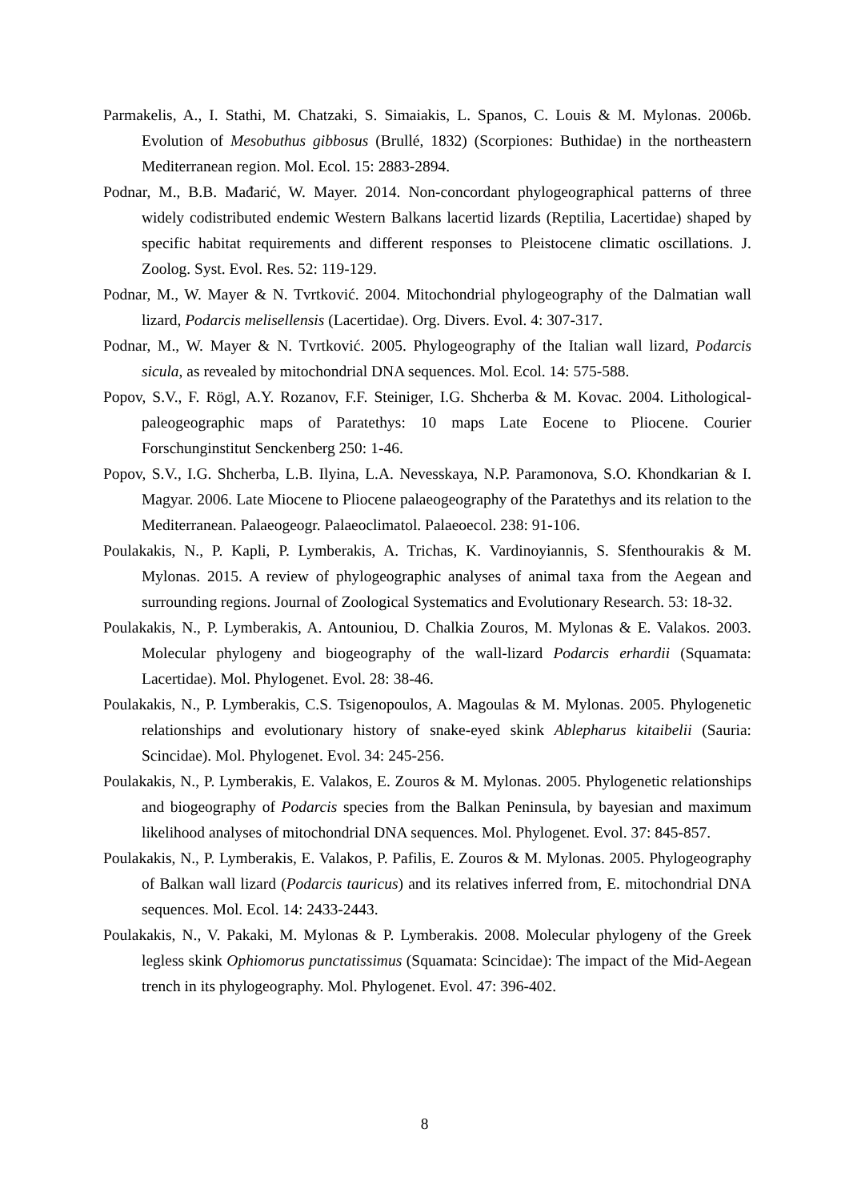Parmakelis, A., I. Stathi, M. Chatzaki, S. Simaiakis, L. Spanos, C. Louis & M. Mylonas. 2006b. Evolution of Mesobuthus gibbosus (Brullé, 1832) (Scorpiones: Buthidae) in the northeastern Mediterranean region. Mol. Ecol. 15: 2883-2894.
Podnar, M., B.B. Mađarić, W. Mayer. 2014. Non-concordant phylogeographical patterns of three widely codistributed endemic Western Balkans lacertid lizards (Reptilia, Lacertidae) shaped by specific habitat requirements and different responses to Pleistocene climatic oscillations. J. Zoolog. Syst. Evol. Res. 52: 119-129.
Podnar, M., W. Mayer & N. Tvrtković. 2004. Mitochondrial phylogeography of the Dalmatian wall lizard, Podarcis melisellensis (Lacertidae). Org. Divers. Evol. 4: 307-317.
Podnar, M., W. Mayer & N. Tvrtković. 2005. Phylogeography of the Italian wall lizard, Podarcis sicula, as revealed by mitochondrial DNA sequences. Mol. Ecol. 14: 575-588.
Popov, S.V., F. Rögl, A.Y. Rozanov, F.F. Steiniger, I.G. Shcherba & M. Kovac. 2004. Lithological-paleogeographic maps of Paratethys: 10 maps Late Eocene to Pliocene. Courier Forschunginstitut Senckenberg 250: 1-46.
Popov, S.V., I.G. Shcherba, L.B. Ilyina, L.A. Nevesskaya, N.P. Paramonova, S.O. Khondkarian & I. Magyar. 2006. Late Miocene to Pliocene palaeogeography of the Paratethys and its relation to the Mediterranean. Palaeogeogr. Palaeoclimatol. Palaeoecol. 238: 91-106.
Poulakakis, N., P. Kapli, P. Lymberakis, A. Trichas, K. Vardinoyiannis, S. Sfenthourakis & M. Mylonas. 2015. A review of phylogeographic analyses of animal taxa from the Aegean and surrounding regions. Journal of Zoological Systematics and Evolutionary Research. 53: 18-32.
Poulakakis, N., P. Lymberakis, A. Antouniou, D. Chalkia Zouros, M. Mylonas & E. Valakos. 2003. Molecular phylogeny and biogeography of the wall-lizard Podarcis erhardii (Squamata: Lacertidae). Mol. Phylogenet. Evol. 28: 38-46.
Poulakakis, N., P. Lymberakis, C.S. Tsigenopoulos, A. Magoulas & M. Mylonas. 2005. Phylogenetic relationships and evolutionary history of snake-eyed skink Ablepharus kitaibelii (Sauria: Scincidae). Mol. Phylogenet. Evol. 34: 245-256.
Poulakakis, N., P. Lymberakis, E. Valakos, E. Zouros & M. Mylonas. 2005. Phylogenetic relationships and biogeography of Podarcis species from the Balkan Peninsula, by bayesian and maximum likelihood analyses of mitochondrial DNA sequences. Mol. Phylogenet. Evol. 37: 845-857.
Poulakakis, N., P. Lymberakis, E. Valakos, P. Pafilis, E. Zouros & M. Mylonas. 2005. Phylogeography of Balkan wall lizard (Podarcis tauricus) and its relatives inferred from, E. mitochondrial DNA sequences. Mol. Ecol. 14: 2433-2443.
Poulakakis, N., V. Pakaki, M. Mylonas & P. Lymberakis. 2008. Molecular phylogeny of the Greek legless skink Ophiomorus punctatissimus (Squamata: Scincidae): The impact of the Mid-Aegean trench in its phylogeography. Mol. Phylogenet. Evol. 47: 396-402.
8